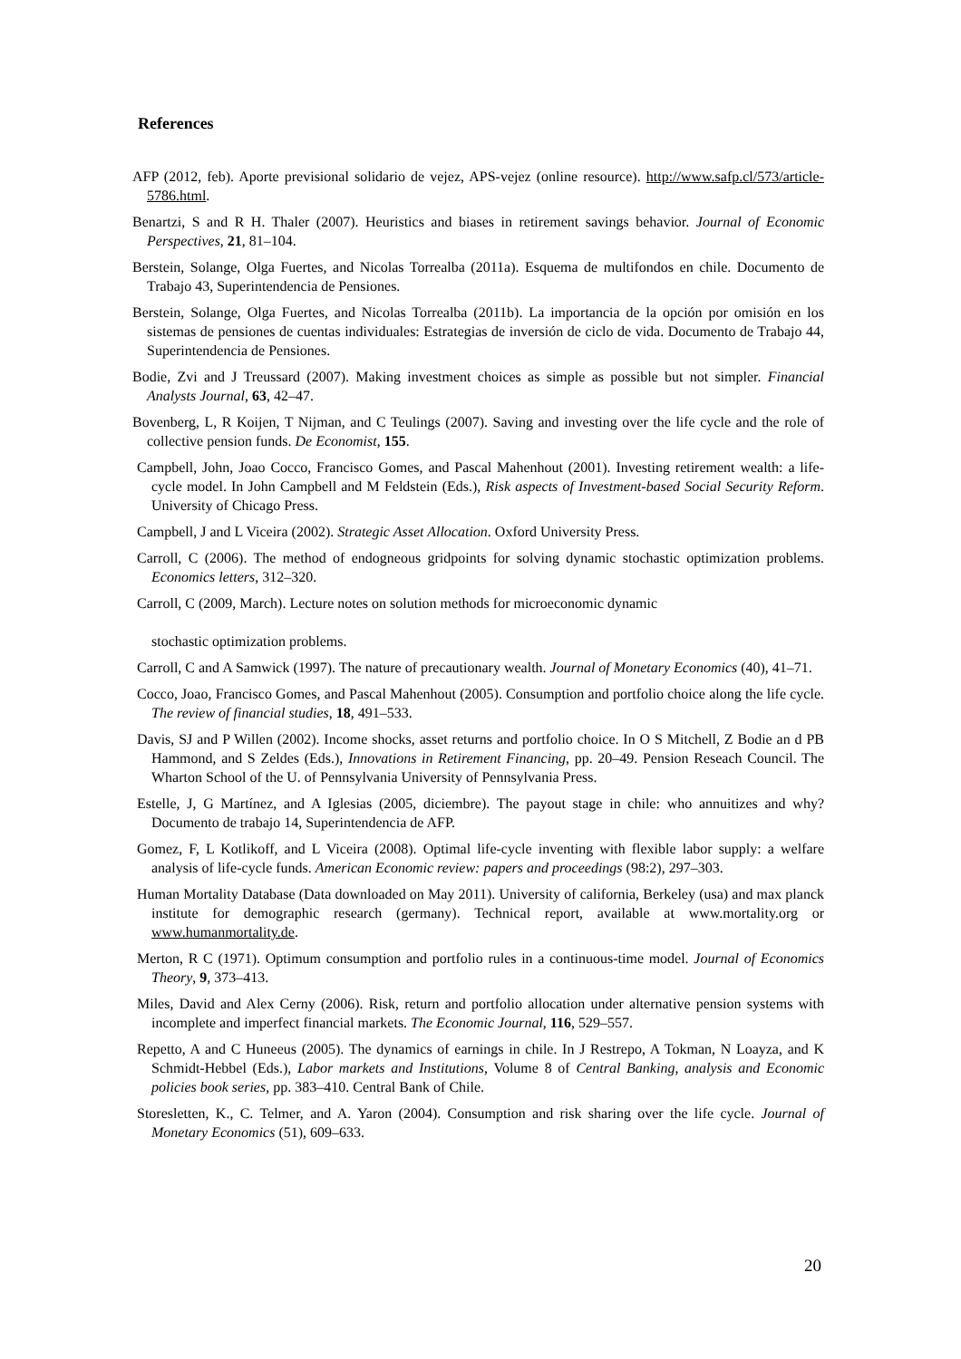References
AFP (2012, feb). Aporte previsional solidario de vejez, APS-vejez (online resource). http://www.safp.cl/573/article-5786.html.
Benartzi, S and R H. Thaler (2007). Heuristics and biases in retirement savings behavior. Journal of Economic Perspectives, 21, 81–104.
Berstein, Solange, Olga Fuertes, and Nicolas Torrealba (2011a). Esquema de multifondos en chile. Documento de Trabajo 43, Superintendencia de Pensiones.
Berstein, Solange, Olga Fuertes, and Nicolas Torrealba (2011b). La importancia de la opción por omisión en los sistemas de pensiones de cuentas individuales: Estrategias de inversión de ciclo de vida. Documento de Trabajo 44, Superintendencia de Pensiones.
Bodie, Zvi and J Treussard (2007). Making investment choices as simple as possible but not simpler. Financial Analysts Journal, 63, 42–47.
Bovenberg, L, R Koijen, T Nijman, and C Teulings (2007). Saving and investing over the life cycle and the role of collective pension funds. De Economist, 155.
Campbell, John, Joao Cocco, Francisco Gomes, and Pascal Mahenhout (2001). Investing retirement wealth: a life-cycle model. In John Campbell and M Feldstein (Eds.), Risk aspects of Investment-based Social Security Reform. University of Chicago Press.
Campbell, J and L Viceira (2002). Strategic Asset Allocation. Oxford University Press.
Carroll, C (2006). The method of endogneous gridpoints for solving dynamic stochastic optimization problems. Economics letters, 312–320.
Carroll, C (2009, March). Lecture notes on solution methods for microeconomic dynamic
stochastic optimization problems.
Carroll, C and A Samwick (1997). The nature of precautionary wealth. Journal of Monetary Economics (40), 41–71.
Cocco, Joao, Francisco Gomes, and Pascal Mahenhout (2005). Consumption and portfolio choice along the life cycle. The review of financial studies, 18, 491–533.
Davis, SJ and P Willen (2002). Income shocks, asset returns and portfolio choice. In O S Mitchell, Z Bodie an d PB Hammond, and S Zeldes (Eds.), Innovations in Retirement Financing, pp. 20–49. Pension Reseach Council. The Wharton School of the U. of Pennsylvania University of Pennsylvania Press.
Estelle, J, G Martínez, and A Iglesias (2005, diciembre). The payout stage in chile: who annuitizes and why? Documento de trabajo 14, Superintendencia de AFP.
Gomez, F, L Kotlikoff, and L Viceira (2008). Optimal life-cycle inventing with flexible labor supply: a welfare analysis of life-cycle funds. American Economic review: papers and proceedings (98:2), 297–303.
Human Mortality Database (Data downloaded on May 2011). University of california, Berkeley (usa) and max planck institute for demographic research (germany). Technical report, available at www.mortality.org or www.humanmortality.de.
Merton, R C (1971). Optimum consumption and portfolio rules in a continuous-time model. Journal of Economics Theory, 9, 373–413.
Miles, David and Alex Cerny (2006). Risk, return and portfolio allocation under alternative pension systems with incomplete and imperfect financial markets. The Economic Journal, 116, 529–557.
Repetto, A and C Huneeus (2005). The dynamics of earnings in chile. In J Restrepo, A Tokman, N Loayza, and K Schmidt-Hebbel (Eds.), Labor markets and Institutions, Volume 8 of Central Banking, analysis and Economic policies book series, pp. 383–410. Central Bank of Chile.
Storesletten, K., C. Telmer, and A. Yaron (2004). Consumption and risk sharing over the life cycle. Journal of Monetary Economics (51), 609–633.
20